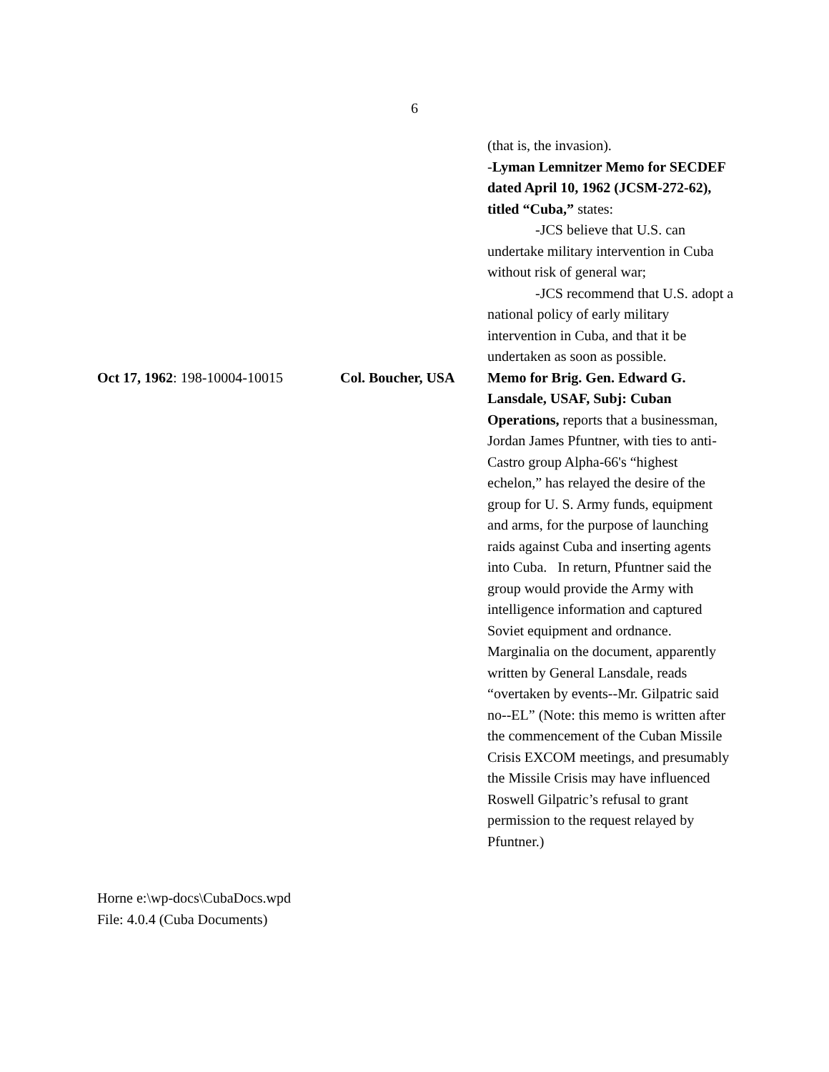6
(that is, the invasion).
-Lyman Lemnitzer Memo for SECDEF dated April 10, 1962 (JCSM-272-62), titled “Cuba,” states:
-JCS believe that U.S. can undertake military intervention in Cuba without risk of general war;
-JCS recommend that U.S. adopt a national policy of early military intervention in Cuba, and that it be undertaken as soon as possible.
Oct 17, 1962: 198-10004-10015
Col. Boucher, USA Memo for Brig. Gen. Edward G. Lansdale, USAF, Subj: Cuban Operations, reports that a businessman, Jordan James Pfuntner, with ties to anti-Castro group Alpha-66's “highest echelon,” has relayed the desire of the group for U. S. Army funds, equipment and arms, for the purpose of launching raids against Cuba and inserting agents into Cuba. In return, Pfuntner said the group would provide the Army with intelligence information and captured Soviet equipment and ordnance. Marginalia on the document, apparently written by General Lansdale, reads “overtaken by events--Mr. Gilpatric said no--EL” (Note: this memo is written after the commencement of the Cuban Missile Crisis EXCOM meetings, and presumably the Missile Crisis may have influenced Roswell Gilpatric’s refusal to grant permission to the request relayed by Pfuntner.)
Horne e:\wp-docs\CubaDocs.wpd
File: 4.0.4 (Cuba Documents)